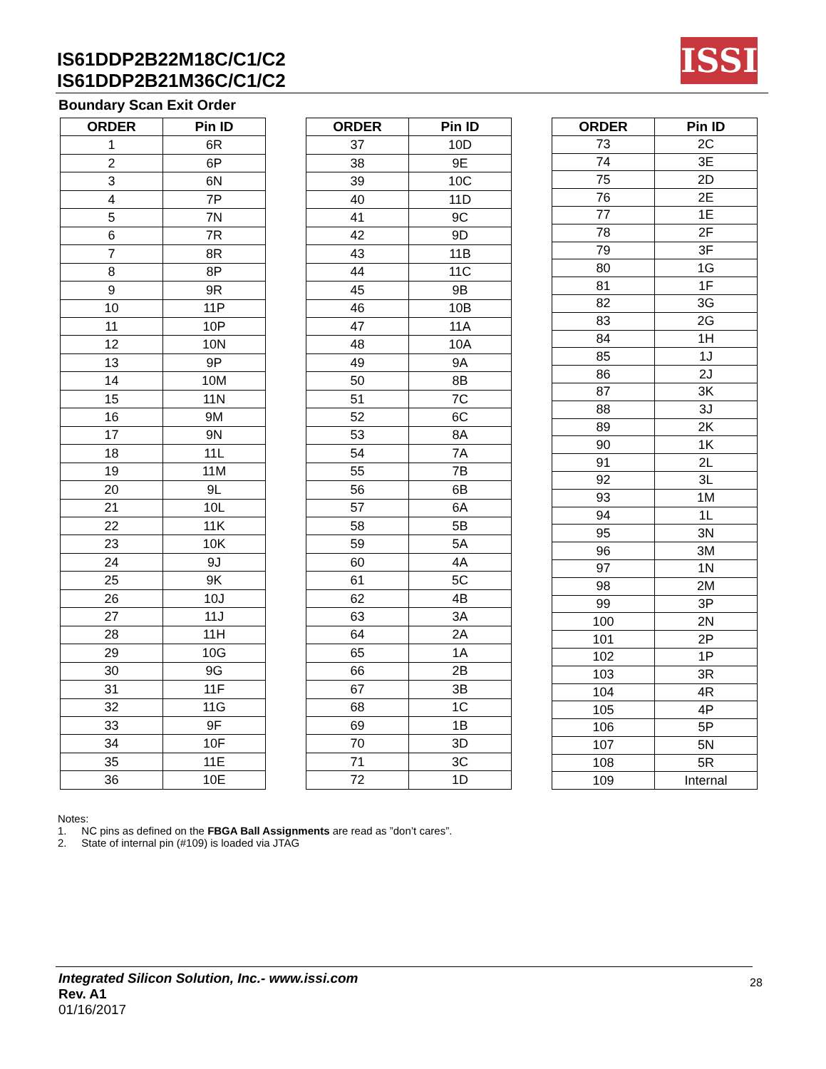IS61DDP2B22M18C/C1/C2
IS61DDP2B21M36C/C1/C2
ISSI
Boundary Scan Exit Order
| ORDER | Pin ID |
| --- | --- |
| 1 | 6R |
| 2 | 6P |
| 3 | 6N |
| 4 | 7P |
| 5 | 7N |
| 6 | 7R |
| 7 | 8R |
| 8 | 8P |
| 9 | 9R |
| 10 | 11P |
| 11 | 10P |
| 12 | 10N |
| 13 | 9P |
| 14 | 10M |
| 15 | 11N |
| 16 | 9M |
| 17 | 9N |
| 18 | 11L |
| 19 | 11M |
| 20 | 9L |
| 21 | 10L |
| 22 | 11K |
| 23 | 10K |
| 24 | 9J |
| 25 | 9K |
| 26 | 10J |
| 27 | 11J |
| 28 | 11H |
| 29 | 10G |
| 30 | 9G |
| 31 | 11F |
| 32 | 11G |
| 33 | 9F |
| 34 | 10F |
| 35 | 11E |
| 36 | 10E |
| ORDER | Pin ID |
| --- | --- |
| 37 | 10D |
| 38 | 9E |
| 39 | 10C |
| 40 | 11D |
| 41 | 9C |
| 42 | 9D |
| 43 | 11B |
| 44 | 11C |
| 45 | 9B |
| 46 | 10B |
| 47 | 11A |
| 48 | 10A |
| 49 | 9A |
| 50 | 8B |
| 51 | 7C |
| 52 | 6C |
| 53 | 8A |
| 54 | 7A |
| 55 | 7B |
| 56 | 6B |
| 57 | 6A |
| 58 | 5B |
| 59 | 5A |
| 60 | 4A |
| 61 | 5C |
| 62 | 4B |
| 63 | 3A |
| 64 | 2A |
| 65 | 1A |
| 66 | 2B |
| 67 | 3B |
| 68 | 1C |
| 69 | 1B |
| 70 | 3D |
| 71 | 3C |
| 72 | 1D |
| ORDER | Pin ID |
| --- | --- |
| 73 | 2C |
| 74 | 3E |
| 75 | 2D |
| 76 | 2E |
| 77 | 1E |
| 78 | 2F |
| 79 | 3F |
| 80 | 1G |
| 81 | 1F |
| 82 | 3G |
| 83 | 2G |
| 84 | 1H |
| 85 | 1J |
| 86 | 2J |
| 87 | 3K |
| 88 | 3J |
| 89 | 2K |
| 90 | 1K |
| 91 | 2L |
| 92 | 3L |
| 93 | 1M |
| 94 | 1L |
| 95 | 3N |
| 96 | 3M |
| 97 | 1N |
| 98 | 2M |
| 99 | 3P |
| 100 | 2N |
| 101 | 2P |
| 102 | 1P |
| 103 | 3R |
| 104 | 4R |
| 105 | 4P |
| 106 | 5P |
| 107 | 5N |
| 108 | 5R |
| 109 | Internal |
Notes:
1. NC pins as defined on the FBGA Ball Assignments are read as ”don’t cares”.
2. State of internal pin (#109) is loaded via JTAG
Integrated Silicon Solution, Inc.- www.issi.com
Rev. A1
01/16/2017
28